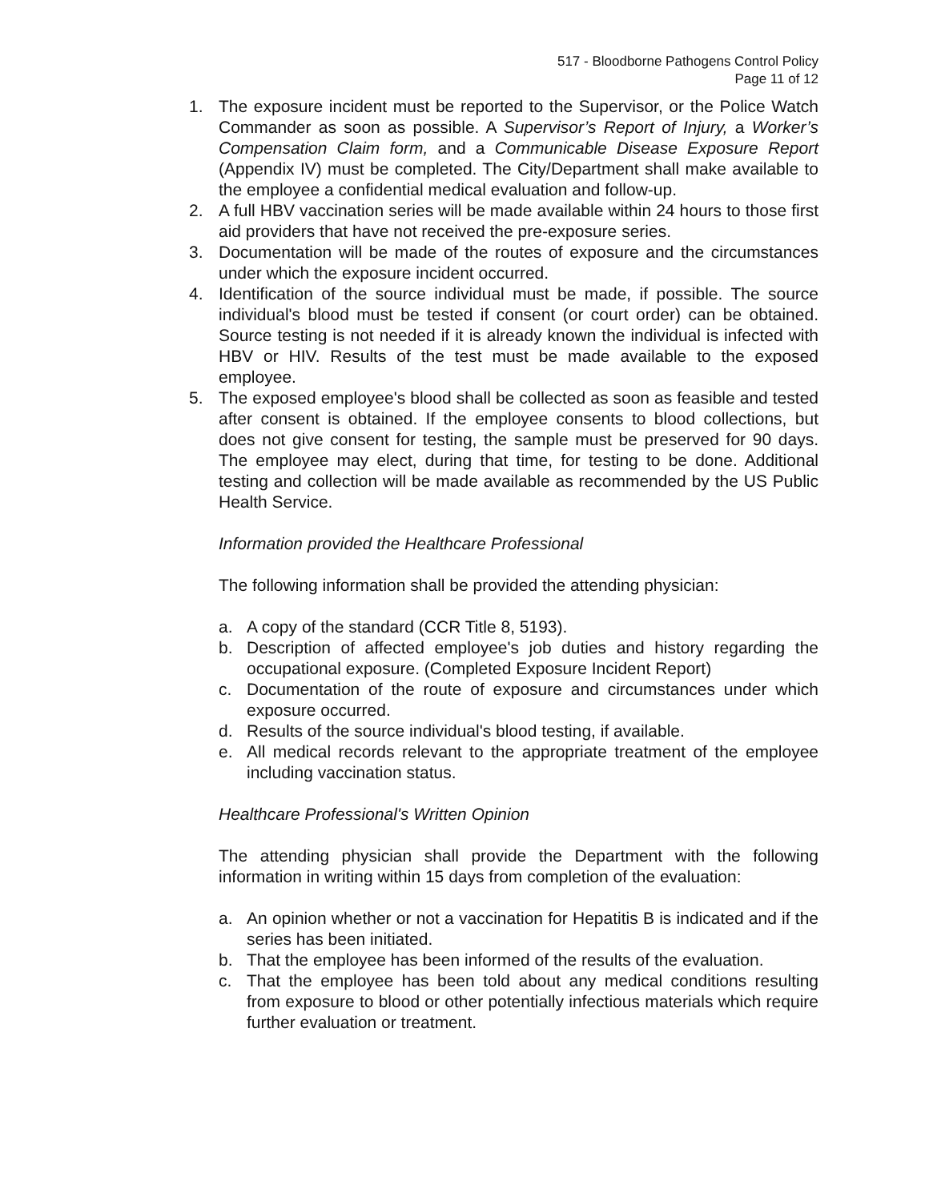517 - Bloodborne Pathogens Control Policy
Page 11 of 12
1. The exposure incident must be reported to the Supervisor, or the Police Watch Commander as soon as possible. A Supervisor’s Report of Injury, a Worker’s Compensation Claim form, and a Communicable Disease Exposure Report (Appendix IV) must be completed. The City/Department shall make available to the employee a confidential medical evaluation and follow-up.
2. A full HBV vaccination series will be made available within 24 hours to those first aid providers that have not received the pre-exposure series.
3. Documentation will be made of the routes of exposure and the circumstances under which the exposure incident occurred.
4. Identification of the source individual must be made, if possible. The source individual's blood must be tested if consent (or court order) can be obtained. Source testing is not needed if it is already known the individual is infected with HBV or HIV. Results of the test must be made available to the exposed employee.
5. The exposed employee's blood shall be collected as soon as feasible and tested after consent is obtained. If the employee consents to blood collections, but does not give consent for testing, the sample must be preserved for 90 days. The employee may elect, during that time, for testing to be done. Additional testing and collection will be made available as recommended by the US Public Health Service.
Information provided the Healthcare Professional
The following information shall be provided the attending physician:
a. A copy of the standard (CCR Title 8, 5193).
b. Description of affected employee's job duties and history regarding the occupational exposure. (Completed Exposure Incident Report)
c. Documentation of the route of exposure and circumstances under which exposure occurred.
d. Results of the source individual's blood testing, if available.
e. All medical records relevant to the appropriate treatment of the employee including vaccination status.
Healthcare Professional's Written Opinion
The attending physician shall provide the Department with the following information in writing within 15 days from completion of the evaluation:
a. An opinion whether or not a vaccination for Hepatitis B is indicated and if the series has been initiated.
b. That the employee has been informed of the results of the evaluation.
c. That the employee has been told about any medical conditions resulting from exposure to blood or other potentially infectious materials which require further evaluation or treatment.